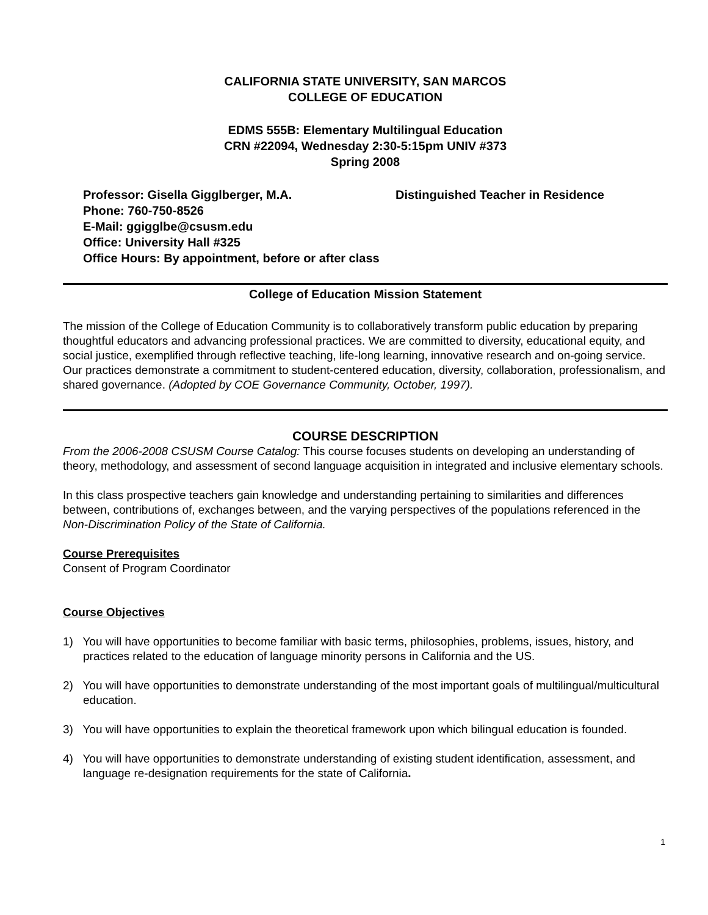CALIFORNIA STATE UNIVERSITY, SAN MARCOS
COLLEGE OF EDUCATION
EDMS 555B: Elementary Multilingual Education
CRN #22094, Wednesday 2:30-5:15pm UNIV #373
Spring 2008
Professor: Gisella Gigglberger, M.A. Distinguished Teacher in Residence
Phone: 760-750-8526
E-Mail: ggigglbe@csusm.edu
Office: University Hall #325
Office Hours: By appointment, before or after class
College of Education Mission Statement
The mission of the College of Education Community is to collaboratively transform public education by preparing thoughtful educators and advancing professional practices. We are committed to diversity, educational equity, and social justice, exemplified through reflective teaching, life-long learning, innovative research and on-going service. Our practices demonstrate a commitment to student-centered education, diversity, collaboration, professionalism, and shared governance. (Adopted by COE Governance Community, October, 1997).
COURSE DESCRIPTION
From the 2006-2008 CSUSM Course Catalog: This course focuses students on developing an understanding of theory, methodology, and assessment of second language acquisition in integrated and inclusive elementary schools.
In this class prospective teachers gain knowledge and understanding pertaining to similarities and differences between, contributions of, exchanges between, and the varying perspectives of the populations referenced in the Non-Discrimination Policy of the State of California.
Course Prerequisites
Consent of Program Coordinator
Course Objectives
1) You will have opportunities to become familiar with basic terms, philosophies, problems, issues, history, and practices related to the education of language minority persons in California and the US.
2) You will have opportunities to demonstrate understanding of the most important goals of multilingual/multicultural education.
3) You will have opportunities to explain the theoretical framework upon which bilingual education is founded.
4) You will have opportunities to demonstrate understanding of existing student identification, assessment, and language re-designation requirements for the state of California.
1